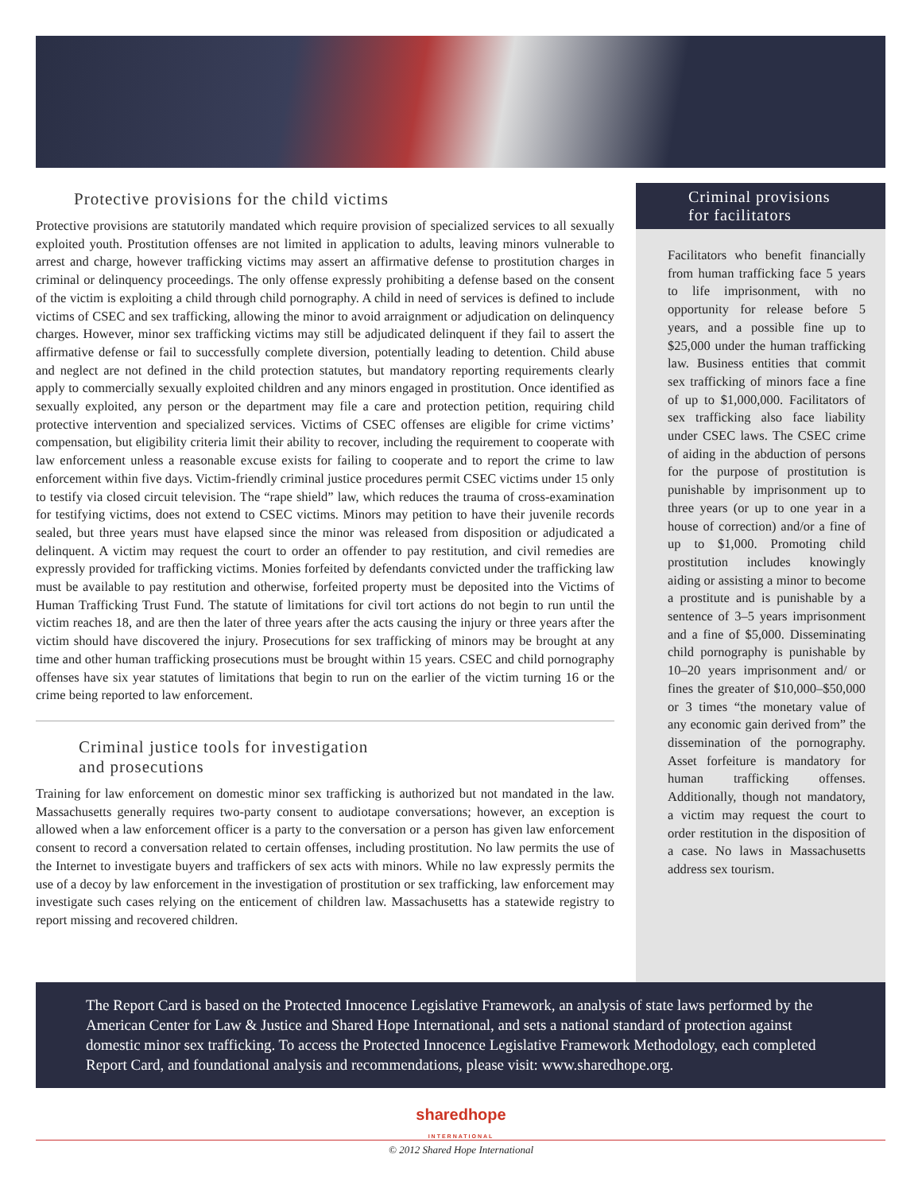Protective provisions for the child victims
Protective provisions are statutorily mandated which require provision of specialized services to all sexually exploited youth. Prostitution offenses are not limited in application to adults, leaving minors vulnerable to arrest and charge, however trafficking victims may assert an affirmative defense to prostitution charges in criminal or delinquency proceedings. The only offense expressly prohibiting a defense based on the consent of the victim is exploiting a child through child pornography. A child in need of services is defined to include victims of CSEC and sex trafficking, allowing the minor to avoid arraignment or adjudication on delinquency charges. However, minor sex trafficking victims may still be adjudicated delinquent if they fail to assert the affirmative defense or fail to successfully complete diversion, potentially leading to detention. Child abuse and neglect are not defined in the child protection statutes, but mandatory reporting requirements clearly apply to commercially sexually exploited children and any minors engaged in prostitution. Once identified as sexually exploited, any person or the department may file a care and protection petition, requiring child protective intervention and specialized services. Victims of CSEC offenses are eligible for crime victims’ compensation, but eligibility criteria limit their ability to recover, including the requirement to cooperate with law enforcement unless a reasonable excuse exists for failing to cooperate and to report the crime to law enforcement within five days. Victim-friendly criminal justice procedures permit CSEC victims under 15 only to testify via closed circuit television. The “rape shield” law, which reduces the trauma of cross-examination for testifying victims, does not extend to CSEC victims. Minors may petition to have their juvenile records sealed, but three years must have elapsed since the minor was released from disposition or adjudicated a delinquent. A victim may request the court to order an offender to pay restitution, and civil remedies are expressly provided for trafficking victims. Monies forfeited by defendants convicted under the trafficking law must be available to pay restitution and otherwise, forfeited property must be deposited into the Victims of Human Trafficking Trust Fund. The statute of limitations for civil tort actions do not begin to run until the victim reaches 18, and are then the later of three years after the acts causing the injury or three years after the victim should have discovered the injury. Prosecutions for sex trafficking of minors may be brought at any time and other human trafficking prosecutions must be brought within 15 years. CSEC and child pornography offenses have six year statutes of limitations that begin to run on the earlier of the victim turning 16 or the crime being reported to law enforcement.
Criminal justice tools for investigation
and prosecutions
Training for law enforcement on domestic minor sex trafficking is authorized but not mandated in the law. Massachusetts generally requires two-party consent to audiotape conversations; however, an exception is allowed when a law enforcement officer is a party to the conversation or a person has given law enforcement consent to record a conversation related to certain offenses, including prostitution. No law permits the use of the Internet to investigate buyers and traffickers of sex acts with minors. While no law expressly permits the use of a decoy by law enforcement in the investigation of prostitution or sex trafficking, law enforcement may investigate such cases relying on the enticement of children law. Massachusetts has a statewide registry to report missing and recovered children.
Criminal provisions
for facilitators
Facilitators who benefit financially from human trafficking face 5 years to life imprisonment, with no opportunity for release before 5 years, and a possible fine up to $25,000 under the human trafficking law. Business entities that commit sex trafficking of minors face a fine of up to $1,000,000. Facilitators of sex trafficking also face liability under CSEC laws. The CSEC crime of aiding in the abduction of persons for the purpose of prostitution is punishable by imprisonment up to three years (or up to one year in a house of correction) and/or a fine of up to $1,000. Promoting child prostitution includes knowingly aiding or assisting a minor to become a prostitute and is punishable by a sentence of 3–5 years imprisonment and a fine of $5,000. Disseminating child pornography is punishable by 10–20 years imprisonment and/ or fines the greater of $10,000–$50,000 or 3 times “the monetary value of any economic gain derived from” the dissemination of the pornography. Asset forfeiture is mandatory for human trafficking offenses. Additionally, though not mandatory, a victim may request the court to order restitution in the disposition of a case. No laws in Massachusetts address sex tourism.
The Report Card is based on the Protected Innocence Legislative Framework, an analysis of state laws performed by the American Center for Law & Justice and Shared Hope International, and sets a national standard of protection against domestic minor sex trafficking. To access the Protected Innocence Legislative Framework Methodology, each completed Report Card, and foundational analysis and recommendations, please visit: www.sharedhope.org.
sharedhope
INTERNATIONAL
© 2012 Shared Hope International